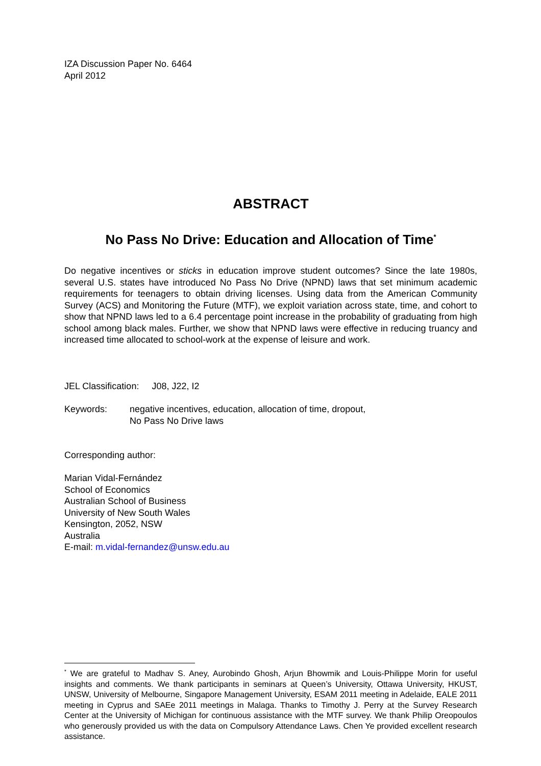IZA Discussion Paper No. 6464
April 2012
ABSTRACT
No Pass No Drive: Education and Allocation of Time<sup>*</sup>
Do negative incentives or sticks in education improve student outcomes? Since the late 1980s, several U.S. states have introduced No Pass No Drive (NPND) laws that set minimum academic requirements for teenagers to obtain driving licenses. Using data from the American Community Survey (ACS) and Monitoring the Future (MTF), we exploit variation across state, time, and cohort to show that NPND laws led to a 6.4 percentage point increase in the probability of graduating from high school among black males. Further, we show that NPND laws were effective in reducing truancy and increased time allocated to school-work at the expense of leisure and work.
JEL Classification: J08, J22, I2
Keywords: negative incentives, education, allocation of time, dropout,
No Pass No Drive laws
Corresponding author:
Marian Vidal-Fernández
School of Economics
Australian School of Business
University of New South Wales
Kensington, 2052, NSW
Australia
E-mail: m.vidal-fernandez@unsw.edu.au
<sup>*</sup> We are grateful to Madhav S. Aney, Aurobindo Ghosh, Arjun Bhowmik and Louis-Philippe Morin for useful insights and comments. We thank participants in seminars at Queen’s University, Ottawa University, HKUST, UNSW, University of Melbourne, Singapore Management University, ESAM 2011 meeting in Adelaide, EALE 2011 meeting in Cyprus and SAEe 2011 meetings in Malaga. Thanks to Timothy J. Perry at the Survey Research Center at the University of Michigan for continuous assistance with the MTF survey. We thank Philip Oreopoulos who generously provided us with the data on Compulsory Attendance Laws. Chen Ye provided excellent research assistance.